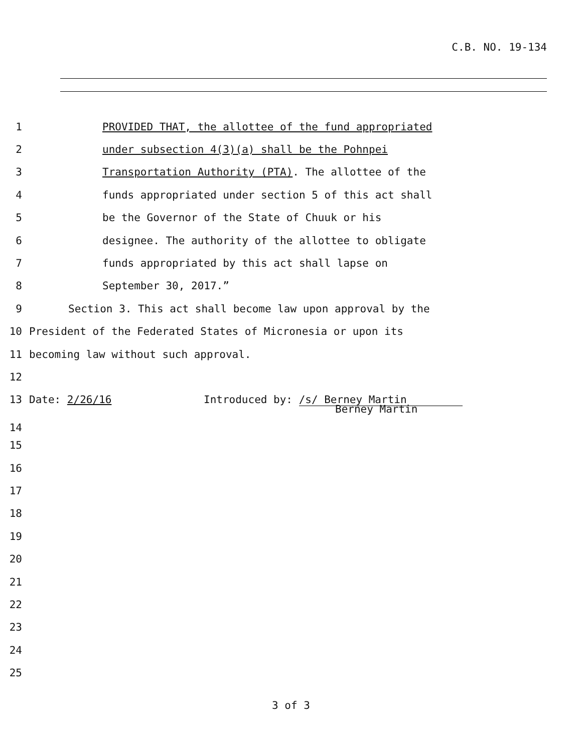C.B. NO. 19-134
1 PROVIDED THAT, the allottee of the fund appropriated
2 under subsection 4(3)(a) shall be the Pohnpei
3 Transportation Authority (PTA). The allottee of the
4 funds appropriated under section 5 of this act shall
5 be the Governor of the State of Chuuk or his
6 designee. The authority of the allottee to obligate
7 funds appropriated by this act shall lapse on
8 September 30, 2017.”
9 Section 3. This act shall become law upon approval by the
10 President of the Federated States of Micronesia or upon its
11 becoming law without such approval.
12
13 Date: 2/26/16 Introduced by: /s/ Berney Martin
14 Berney Martin
15
16
17
18
19
20
21
22
23
24
25
3 of 3